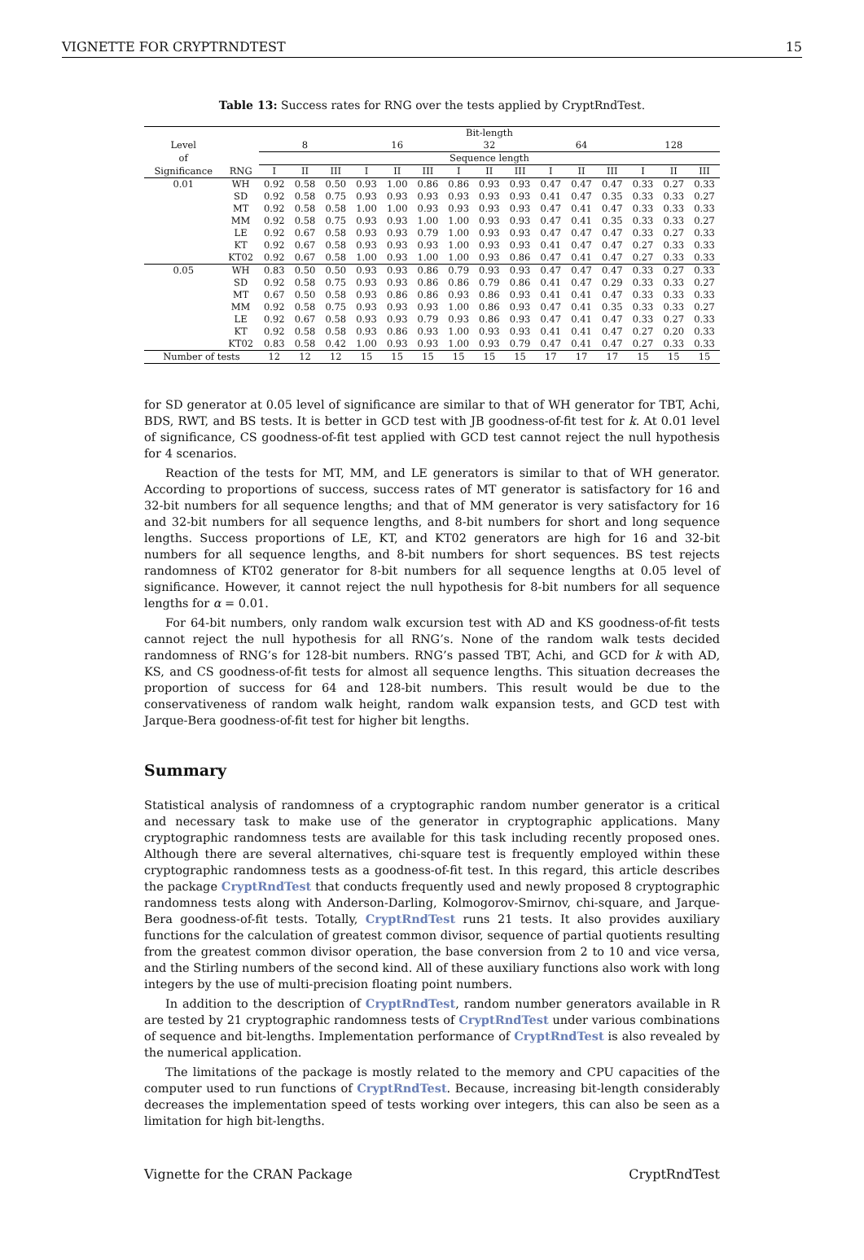VIGNETTE FOR CRYPTRNDTEST 15
Table 13: Success rates for RNG over the tests applied by CryptRndTest.
| | | Bit-length | | | | | | | | | | | | | | |
| --- | --- | --- | --- | --- | --- | --- | --- | --- | --- | --- | --- | --- | --- | --- | --- | --- |
| Level | | 8 | | | 16 | | | 32 | | | 64 | | | 128 | | |
| of | | Sequence length | | | | | | | | | | | | | | |
| Significance | RNG | I | II | III | I | II | III | I | II | III | I | II | III | I | II | III |
| 0.01 | WH | 0.92 | 0.58 | 0.50 | 0.93 | 1.00 | 0.86 | 0.86 | 0.93 | 0.93 | 0.47 | 0.47 | 0.47 | 0.33 | 0.27 | 0.33 |
| | SD | 0.92 | 0.58 | 0.75 | 0.93 | 0.93 | 0.93 | 0.93 | 0.93 | 0.93 | 0.41 | 0.47 | 0.35 | 0.33 | 0.33 | 0.27 |
| | MT | 0.92 | 0.58 | 0.58 | 1.00 | 1.00 | 0.93 | 0.93 | 0.93 | 0.93 | 0.47 | 0.41 | 0.47 | 0.33 | 0.33 | 0.33 |
| | MM | 0.92 | 0.58 | 0.75 | 0.93 | 0.93 | 1.00 | 1.00 | 0.93 | 0.93 | 0.47 | 0.41 | 0.35 | 0.33 | 0.33 | 0.27 |
| | LE | 0.92 | 0.67 | 0.58 | 0.93 | 0.93 | 0.79 | 1.00 | 0.93 | 0.93 | 0.47 | 0.47 | 0.47 | 0.33 | 0.27 | 0.33 |
| | KT | 0.92 | 0.67 | 0.58 | 0.93 | 0.93 | 0.93 | 1.00 | 0.93 | 0.93 | 0.41 | 0.47 | 0.47 | 0.27 | 0.33 | 0.33 |
| | KT02 | 0.92 | 0.67 | 0.58 | 1.00 | 0.93 | 1.00 | 1.00 | 0.93 | 0.86 | 0.47 | 0.41 | 0.47 | 0.27 | 0.33 | 0.33 |
| 0.05 | WH | 0.83 | 0.50 | 0.50 | 0.93 | 0.93 | 0.86 | 0.79 | 0.93 | 0.93 | 0.47 | 0.47 | 0.47 | 0.33 | 0.27 | 0.33 |
| | SD | 0.92 | 0.58 | 0.75 | 0.93 | 0.93 | 0.86 | 0.86 | 0.79 | 0.86 | 0.41 | 0.47 | 0.29 | 0.33 | 0.33 | 0.27 |
| | MT | 0.67 | 0.50 | 0.58 | 0.93 | 0.86 | 0.86 | 0.93 | 0.86 | 0.93 | 0.41 | 0.41 | 0.47 | 0.33 | 0.33 | 0.33 |
| | MM | 0.92 | 0.58 | 0.75 | 0.93 | 0.93 | 0.93 | 1.00 | 0.86 | 0.93 | 0.47 | 0.41 | 0.35 | 0.33 | 0.33 | 0.27 |
| | LE | 0.92 | 0.67 | 0.58 | 0.93 | 0.93 | 0.79 | 0.93 | 0.86 | 0.93 | 0.47 | 0.41 | 0.47 | 0.33 | 0.27 | 0.33 |
| | KT | 0.92 | 0.58 | 0.58 | 0.93 | 0.86 | 0.93 | 1.00 | 0.93 | 0.93 | 0.41 | 0.41 | 0.47 | 0.27 | 0.20 | 0.33 |
| | KT02 | 0.83 | 0.58 | 0.42 | 1.00 | 0.93 | 0.93 | 1.00 | 0.93 | 0.79 | 0.47 | 0.41 | 0.47 | 0.27 | 0.33 | 0.33 |
| Number of tests | | 12 | 12 | 12 | 15 | 15 | 15 | 15 | 15 | 15 | 17 | 17 | 17 | 15 | 15 | 15 |
for SD generator at 0.05 level of significance are similar to that of WH generator for TBT, Achi, BDS, RWT, and BS tests. It is better in GCD test with JB goodness-of-fit test for k. At 0.01 level of significance, CS goodness-of-fit test applied with GCD test cannot reject the null hypothesis for 4 scenarios.
Reaction of the tests for MT, MM, and LE generators is similar to that of WH generator. According to proportions of success, success rates of MT generator is satisfactory for 16 and 32-bit numbers for all sequence lengths; and that of MM generator is very satisfactory for 16 and 32-bit numbers for all sequence lengths, and 8-bit numbers for short and long sequence lengths. Success proportions of LE, KT, and KT02 generators are high for 16 and 32-bit numbers for all sequence lengths, and 8-bit numbers for short sequences. BS test rejects randomness of KT02 generator for 8-bit numbers for all sequence lengths at 0.05 level of significance. However, it cannot reject the null hypothesis for 8-bit numbers for all sequence lengths for α = 0.01.
For 64-bit numbers, only random walk excursion test with AD and KS goodness-of-fit tests cannot reject the null hypothesis for all RNG’s. None of the random walk tests decided randomness of RNG’s for 128-bit numbers. RNG’s passed TBT, Achi, and GCD for k with AD, KS, and CS goodness-of-fit tests for almost all sequence lengths. This situation decreases the proportion of success for 64 and 128-bit numbers. This result would be due to the conservativeness of random walk height, random walk expansion tests, and GCD test with Jarque-Bera goodness-of-fit test for higher bit lengths.
Summary
Statistical analysis of randomness of a cryptographic random number generator is a critical and necessary task to make use of the generator in cryptographic applications. Many cryptographic randomness tests are available for this task including recently proposed ones. Although there are several alternatives, chi-square test is frequently employed within these cryptographic randomness tests as a goodness-of-fit test. In this regard, this article describes the package CryptRndTest that conducts frequently used and newly proposed 8 cryptographic randomness tests along with Anderson-Darling, Kolmogorov-Smirnov, chi-square, and Jarque-Bera goodness-of-fit tests. Totally, CryptRndTest runs 21 tests. It also provides auxiliary functions for the calculation of greatest common divisor, sequence of partial quotients resulting from the greatest common divisor operation, the base conversion from 2 to 10 and vice versa, and the Stirling numbers of the second kind. All of these auxiliary functions also work with long integers by the use of multi-precision floating point numbers.
In addition to the description of CryptRndTest, random number generators available in R are tested by 21 cryptographic randomness tests of CryptRndTest under various combinations of sequence and bit-lengths. Implementation performance of CryptRndTest is also revealed by the numerical application.
The limitations of the package is mostly related to the memory and CPU capacities of the computer used to run functions of CryptRndTest. Because, increasing bit-length considerably decreases the implementation speed of tests working over integers, this can also be seen as a limitation for high bit-lengths.
Vignette for the CRAN Package CryptRndTest